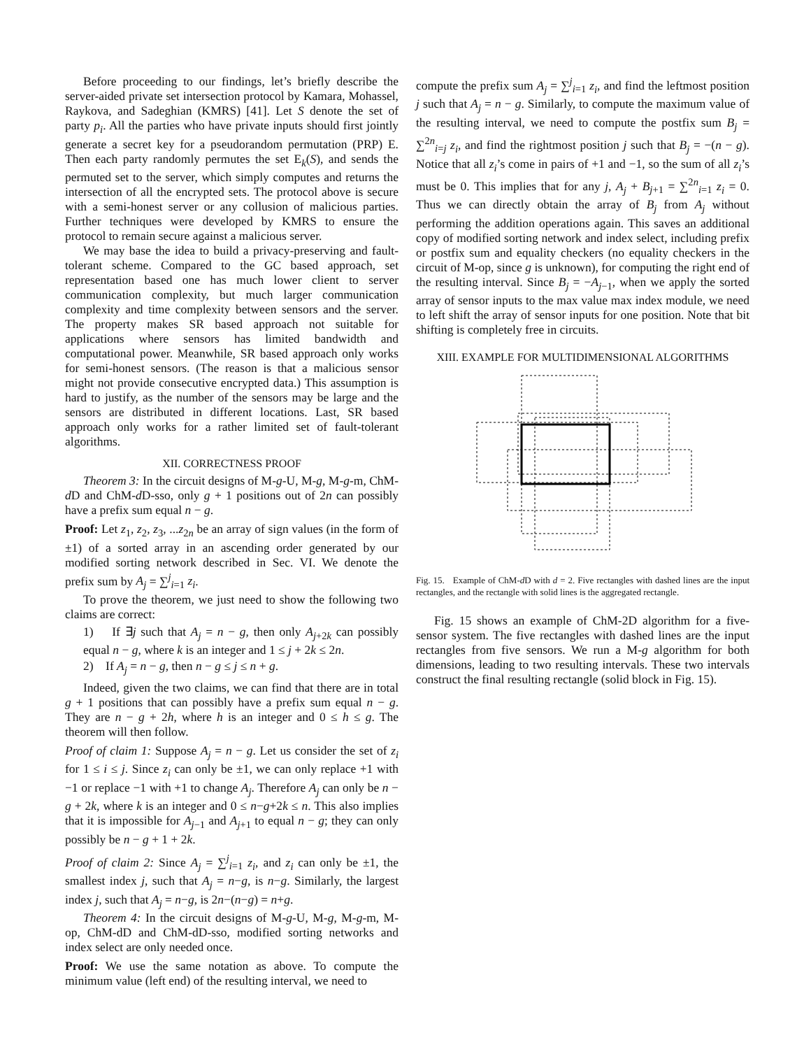Before proceeding to our findings, let’s briefly describe the server-aided private set intersection protocol by Kamara, Mohassel, Raykova, and Sadeghian (KMRS) [41]. Let S denote the set of party p<sub>i</sub>. All the parties who have private inputs should first jointly generate a secret key for a pseudorandom permutation (PRP) E. Then each party randomly permutes the set E<sub>k</sub>(S), and sends the permuted set to the server, which simply computes and returns the intersection of all the encrypted sets. The protocol above is secure with a semi-honest server or any collusion of malicious parties. Further techniques were developed by KMRS to ensure the protocol to remain secure against a malicious server.
We may base the idea to build a privacy-preserving and fault-tolerant scheme. Compared to the GC based approach, set representation based one has much lower client to server communication complexity, but much larger communication complexity and time complexity between sensors and the server. The property makes SR based approach not suitable for applications where sensors has limited bandwidth and computational power. Meanwhile, SR based approach only works for semi-honest sensors. (The reason is that a malicious sensor might not provide consecutive encrypted data.) This assumption is hard to justify, as the number of the sensors may be large and the sensors are distributed in different locations. Last, SR based approach only works for a rather limited set of fault-tolerant algorithms.
XII. CORRECTNESS PROOF
Theorem 3: In the circuit designs of M-g-U, M-g, M-g-m, ChM-d D and ChM-d D-sso, only g + 1 positions out of 2n can possibly have a prefix sum equal n − g.
Proof: Let z<sub>1</sub>, z<sub>2</sub>, z<sub>3</sub>, ...z<sub>2n</sub> be an array of sign values (in the form of ±1) of a sorted array in an ascending order generated by our modified sorting network described in Sec. VI. We denote the prefix sum by A<sub>j</sub> = ∑<sup>j</sup><sub>i=1</sub> z<sub>i</sub>.
To prove the theorem, we just need to show the following two claims are correct:
1) If ∃j such that A<sub>j</sub> = n − g, then only A<sub>j+2k</sub> can possibly equal n − g, where k is an integer and 1 ≤ j + 2k ≤ 2n.
2) If A<sub>j</sub> = n − g, then n − g ≤ j ≤ n + g.
Indeed, given the two claims, we can find that there are in total g + 1 positions that can possibly have a prefix sum equal n − g. They are n − g + 2h, where h is an integer and 0 ≤ h ≤ g. The theorem will then follow.
Proof of claim 1: Suppose A<sub>j</sub> = n − g. Let us consider the set of z<sub>i</sub> for 1 ≤ i ≤ j. Since z<sub>i</sub> can only be ±1, we can only replace +1 with −1 or replace −1 with +1 to change A<sub>j</sub>. Therefore A<sub>j</sub> can only be n − g + 2k, where k is an integer and 0 ≤ n−g+2k ≤ n. This also implies that it is impossible for A<sub>j−1</sub> and A<sub>j+1</sub> to equal n − g; they can only possibly be n − g + 1 + 2k.
Proof of claim 2: Since A<sub>j</sub> = ∑<sup>j</sup><sub>i=1</sub> z<sub>i</sub>, and z<sub>i</sub> can only be ±1, the smallest index j, such that A<sub>j</sub> = n−g, is n−g. Similarly, the largest index j, such that A<sub>j</sub> = n−g, is 2n−(n−g) = n+g.
Theorem 4: In the circuit designs of M-g-U, M-g, M-g-m, M-op, ChM-dD and ChM-dD-sso, modified sorting networks and index select are only needed once.
Proof: We use the same notation as above. To compute the minimum value (left end) of the resulting interval, we need to
compute the prefix sum A<sub>j</sub> = ∑<sup>j</sup><sub>i=1</sub> z<sub>i</sub>, and find the leftmost position j such that A<sub>j</sub> = n − g. Similarly, to compute the maximum value of the resulting interval, we need to compute the postfix sum B<sub>j</sub> = ∑<sup>2n</sup><sub>i=j</sub> z<sub>i</sub>, and find the rightmost position j such that B<sub>j</sub> = −(n − g). Notice that all z<sub>i</sub>’s come in pairs of +1 and −1, so the sum of all z<sub>i</sub>’s must be 0. This implies that for any j, A<sub>j</sub> + B<sub>j+1</sub> = ∑<sup>2n</sup><sub>i=1</sub> z<sub>i</sub> = 0. Thus we can directly obtain the array of B<sub>j</sub> from A<sub>j</sub> without performing the addition operations again. This saves an additional copy of modified sorting network and index select, including prefix or postfix sum and equality checkers (no equality checkers in the circuit of M-op, since g is unknown), for computing the right end of the resulting interval. Since B<sub>j</sub> = −A<sub>j−1</sub>, when we apply the sorted array of sensor inputs to the max value max index module, we need to left shift the array of sensor inputs for one position. Note that bit shifting is completely free in circuits.
XIII. EXAMPLE FOR MULTIDIMENSIONAL ALGORITHMS
Fig. 15. Example of ChM-d D with d = 2. Five rectangles with dashed lines are the input rectangles, and the rectangle with solid lines is the aggregated rectangle.
Fig. 15 shows an example of ChM-2D algorithm for a five-sensor system. The five rectangles with dashed lines are the input rectangles from five sensors. We run a M-g algorithm for both dimensions, leading to two resulting intervals. These two intervals construct the final resulting rectangle (solid block in Fig. 15).